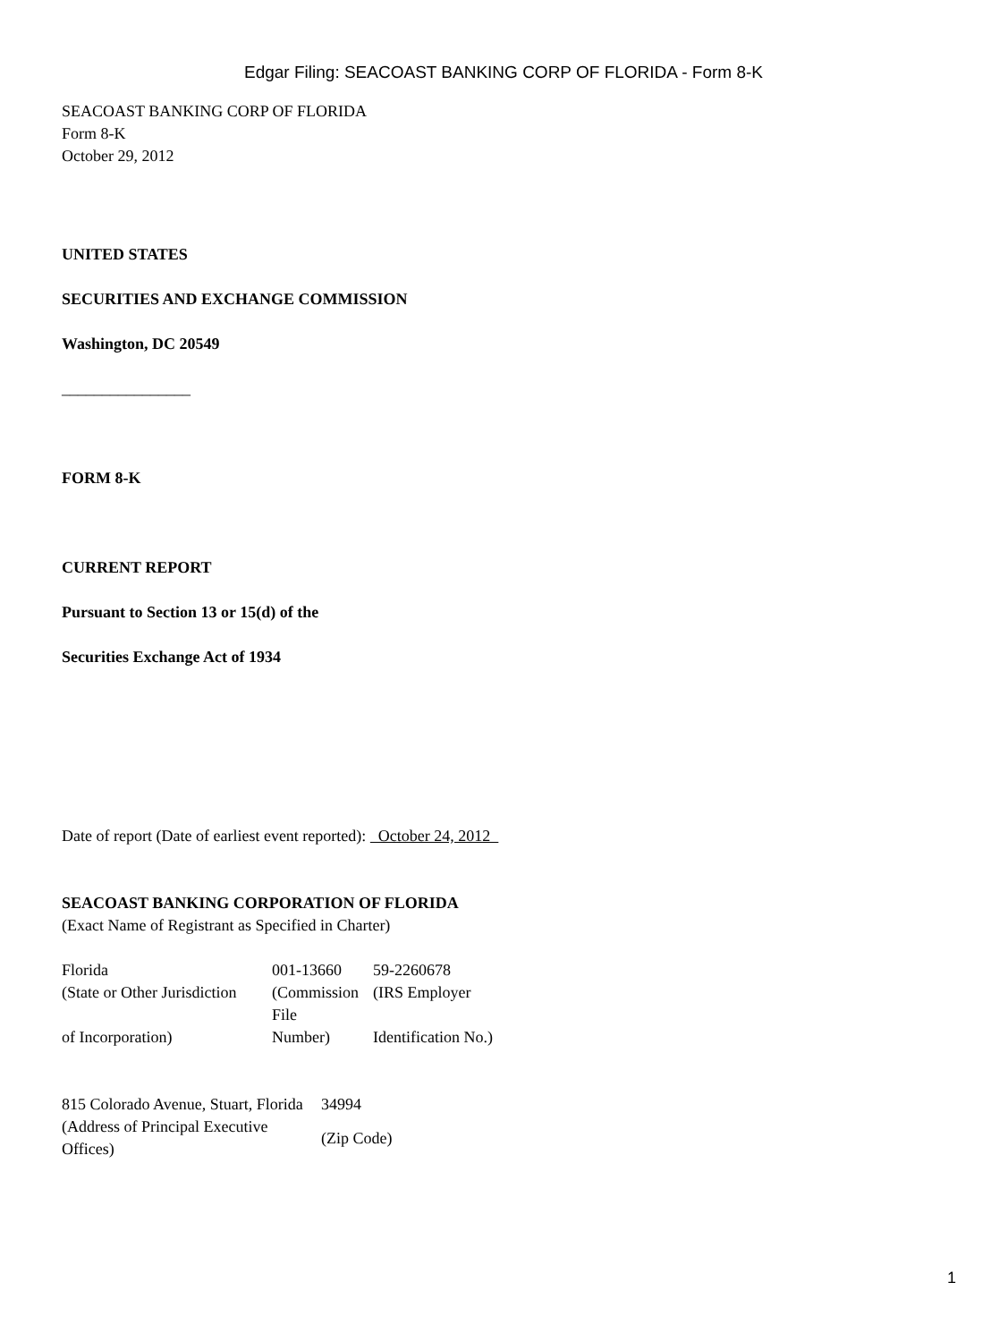Edgar Filing: SEACOAST BANKING CORP OF FLORIDA - Form 8-K
SEACOAST BANKING CORP OF FLORIDA
Form 8-K
October 29, 2012
UNITED STATES
SECURITIES AND EXCHANGE COMMISSION
Washington, DC 20549
________________
FORM 8-K
CURRENT REPORT
Pursuant to Section 13 or 15(d) of the
Securities Exchange Act of 1934
Date of report (Date of earliest event reported): October 24, 2012
SEACOAST BANKING CORPORATION OF FLORIDA
(Exact Name of Registrant as Specified in Charter)
| Florida | 001-13660 | 59-2260678 |
| (State or Other Jurisdiction | (Commission File | (IRS Employer |
| of Incorporation) | Number) | Identification No.) |
| 815 Colorado Avenue, Stuart, Florida | 34994 |
| (Address of Principal Executive Offices) | (Zip Code) |
1